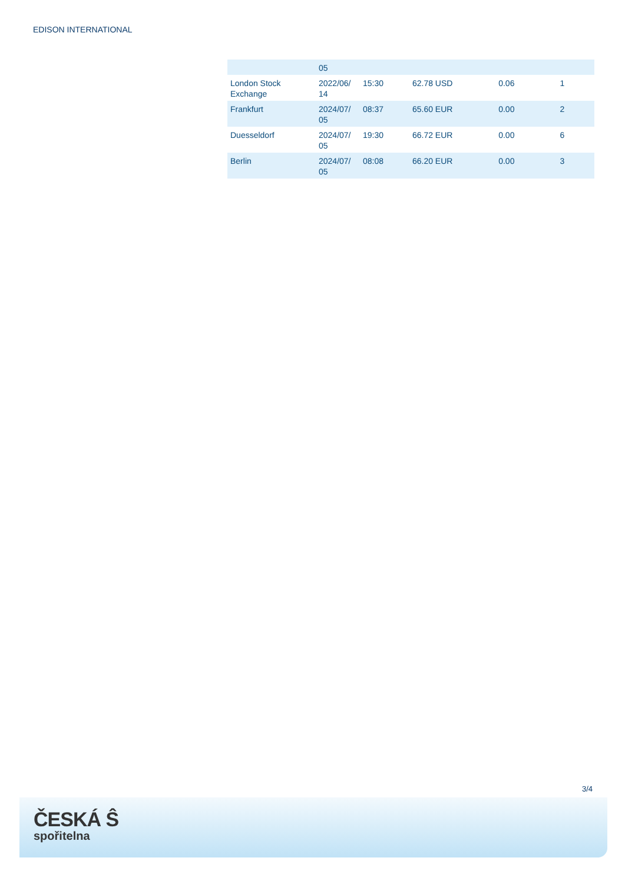EDISON INTERNATIONAL
| | 05 | | | | |
| London Stock Exchange | 2022/06/ 14 | 15:30 | 62.78 USD | 0.06 | 1 |
| Frankfurt | 2024/07/ 05 | 08:37 | 65.60 EUR | 0.00 | 2 |
| Duesseldorf | 2024/07/ 05 | 19:30 | 66.72 EUR | 0.00 | 6 |
| Berlin | 2024/07/ 05 | 08:08 | 66.20 EUR | 0.00 | 3 |
3/4
ČESKÁ Ŝ
spořitelna